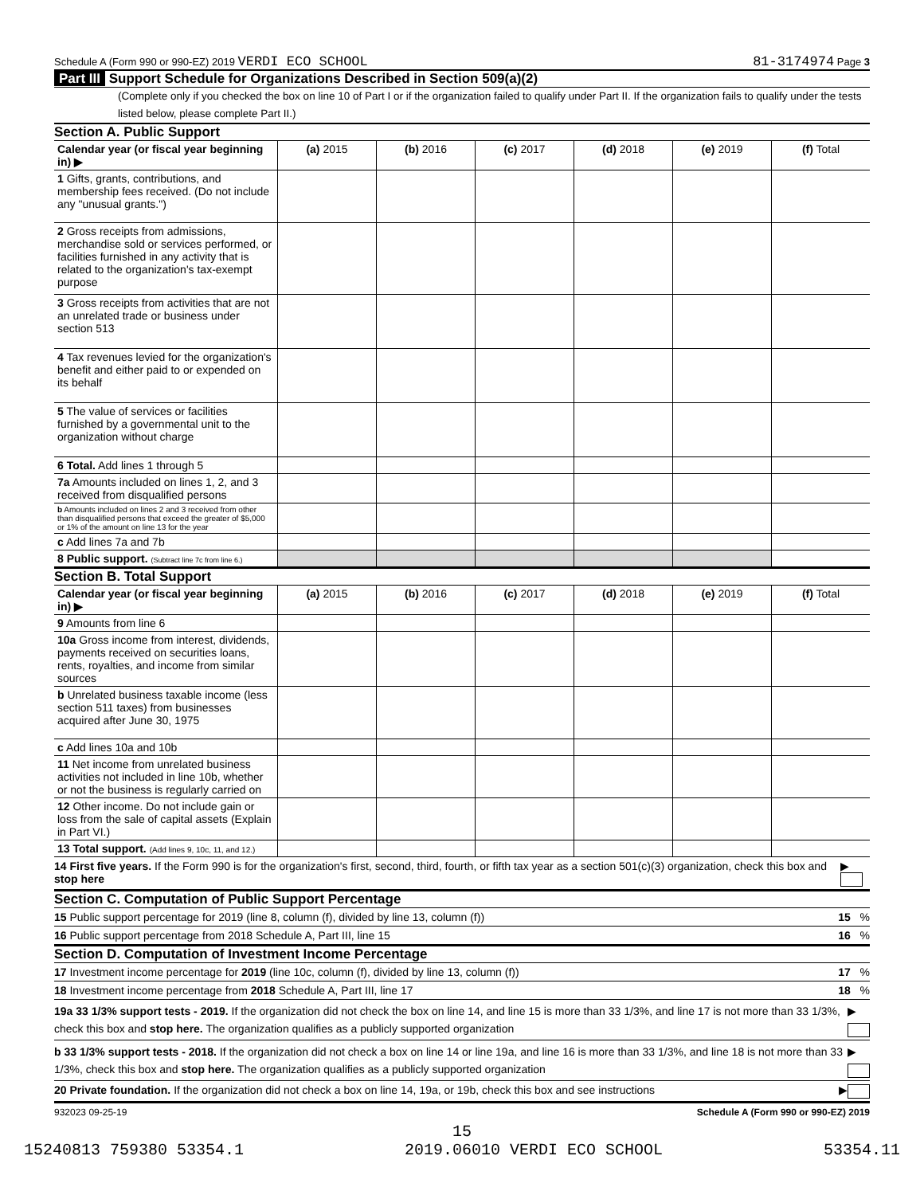Schedule A (Form 990 or 990-EZ) 2019 VERDI ECO SCHOOL
81-3174974 Page 3
Part III Support Schedule for Organizations Described in Section 509(a)(2)
(Complete only if you checked the box on line 10 of Part I or if the organization failed to qualify under Part II. If the organization fails to qualify under the tests listed below, please complete Part II.)
Section A. Public Support
| Calendar year (or fiscal year beginning in) ▶ | (a) 2015 | (b) 2016 | (c) 2017 | (d) 2018 | (e) 2019 | (f) Total |
| --- | --- | --- | --- | --- | --- | --- |
| 1 Gifts, grants, contributions, and membership fees received. (Do not include any "unusual grants.") | | | | | | |
| 2 Gross receipts from admissions, merchandise sold or services performed, or facilities furnished in any activity that is related to the organization's tax-exempt purpose | | | | | | |
| 3 Gross receipts from activities that are not an unrelated trade or business under section 513 | | | | | | |
| 4 Tax revenues levied for the organization's benefit and either paid to or expended on its behalf | | | | | | |
| 5 The value of services or facilities furnished by a governmental unit to the organization without charge | | | | | | |
| 6 Total. Add lines 1 through 5 | | | | | | |
| 7a Amounts included on lines 1, 2, and 3 received from disqualified persons | | | | | | |
| b Amounts included on lines 2 and 3 received from other than disqualified persons that exceed the greater of $5,000 or 1% of the amount on line 13 for the year | | | | | | |
| c Add lines 7a and 7b | | | | | | |
| 8 Public support. (Subtract line 7c from line 6.) | | | | | | |
Section B. Total Support
| Calendar year (or fiscal year beginning in) ▶ | (a) 2015 | (b) 2016 | (c) 2017 | (d) 2018 | (e) 2019 | (f) Total |
| --- | --- | --- | --- | --- | --- | --- |
| 9 Amounts from line 6 | | | | | | |
| 10a Gross income from interest, dividends, payments received on securities loans, rents, royalties, and income from similar sources | | | | | | |
| b Unrelated business taxable income (less section 511 taxes) from businesses acquired after June 30, 1975 | | | | | | |
| c Add lines 10a and 10b | | | | | | |
| 11 Net income from unrelated business activities not included in line 10b, whether or not the business is regularly carried on | | | | | | |
| 12 Other income. Do not include gain or loss from the sale of capital assets (Explain in Part VI.) | | | | | | |
| 13 Total support. (Add lines 9, 10c, 11, and 12.) | | | | | | |
14 First five years. If the Form 990 is for the organization's first, second, third, fourth, or fifth tax year as a section 501(c)(3) organization, check this box and stop here
▶
Section C. Computation of Public Support Percentage
15 Public support percentage for 2019 (line 8, column (f), divided by line 13, column (f))
15 %
16 Public support percentage from 2018 Schedule A, Part III, line 15
16 %
Section D. Computation of Investment Income Percentage
17 Investment income percentage for 2019 (line 10c, column (f), divided by line 13, column (f))
17 %
18 Investment income percentage from 2018 Schedule A, Part III, line 17
18 %
19a 33 1/3% support tests - 2019. If the organization did not check the box on line 14, and line 15 is more than 33 1/3%, and line 17 is not more than 33 1/3%, check this box and stop here. The organization qualifies as a publicly supported organization
▶
b 33 1/3% support tests - 2018. If the organization did not check a box on line 14 or line 19a, and line 16 is more than 33 1/3%, and line 18 is not more than 33 1/3%, check this box and stop here. The organization qualifies as a publicly supported organization
▶
20 Private foundation. If the organization did not check a box on line 14, 19a, or 19b, check this box and see instructions
▶
932023 09-25-19 Schedule A (Form 990 or 990-EZ) 2019
15
15240813 759380 53354.1 2019.06010 VERDI ECO SCHOOL 53354.11